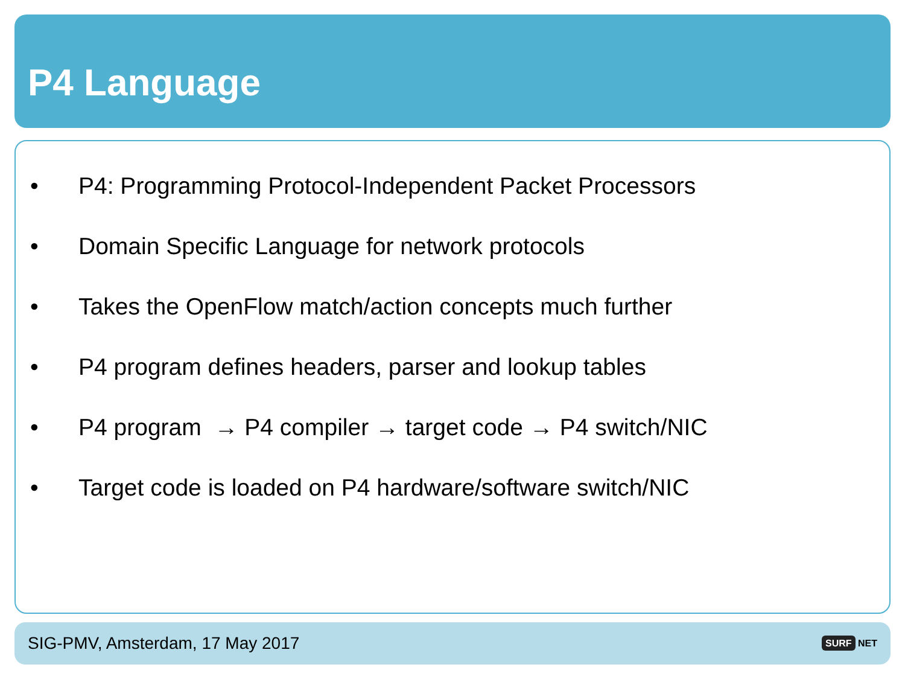P4 Language
• P4: Programming Protocol-Independent Packet Processors
• Domain Specific Language for network protocols
• Takes the OpenFlow match/action concepts much further
• P4 program defines headers, parser and lookup tables
• P4 program → P4 compiler → target code → P4 switch/NIC
• Target code is loaded on P4 hardware/software switch/NIC
SIG-PMV, Amsterdam, 17 May 2017 SURF NET